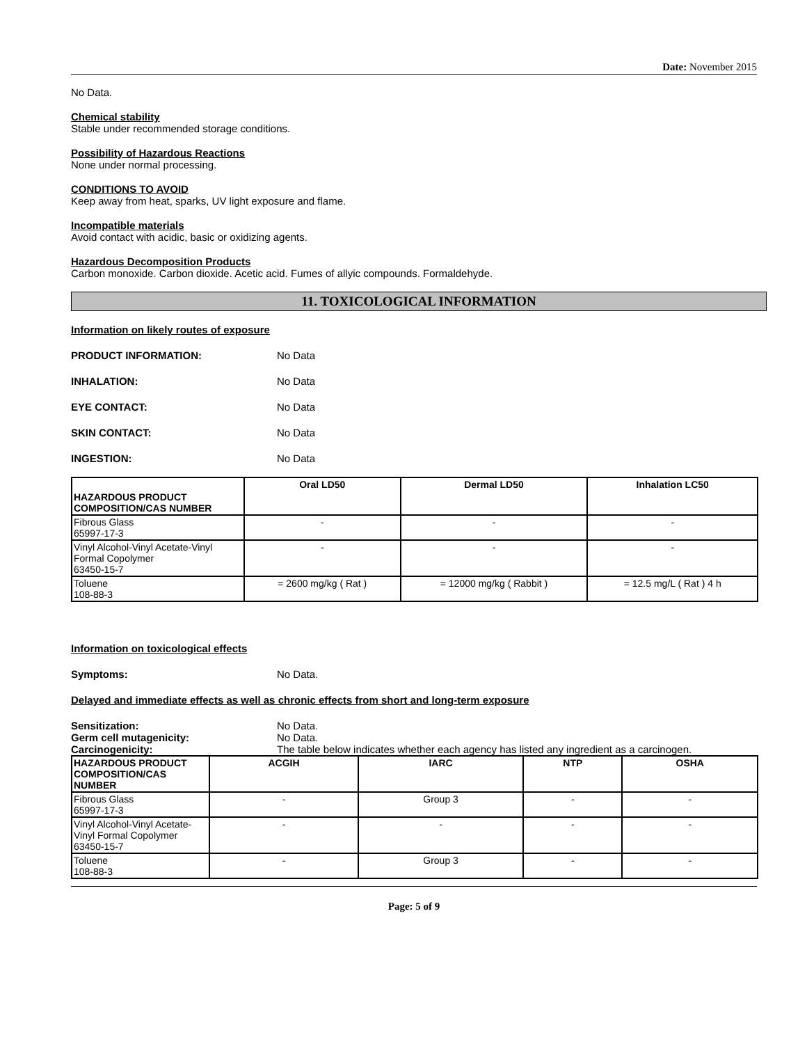Date: November 2015
No Data.
Chemical stability
Stable under recommended storage conditions.
Possibility of Hazardous Reactions
None under normal processing.
CONDITIONS TO AVOID
Keep away from heat, sparks, UV light exposure and flame.
Incompatible materials
Avoid contact with acidic, basic or oxidizing agents.
Hazardous Decomposition Products
Carbon monoxide. Carbon dioxide. Acetic acid. Fumes of allyic compounds. Formaldehyde.
11. TOXICOLOGICAL INFORMATION
Information on likely routes of exposure
PRODUCT INFORMATION: No Data
INHALATION: No Data
EYE CONTACT: No Data
SKIN CONTACT: No Data
INGESTION: No Data
| HAZARDOUS PRODUCT COMPOSITION/CAS NUMBER | Oral LD50 | Dermal LD50 | Inhalation LC50 |
| --- | --- | --- | --- |
| Fibrous Glass 65997-17-3 | - | - | - |
| Vinyl Alcohol-Vinyl Acetate-Vinyl Formal Copolymer 63450-15-7 | - | - | - |
| Toluene 108-88-3 | = 2600 mg/kg ( Rat ) | = 12000 mg/kg ( Rabbit ) | = 12.5 mg/L ( Rat ) 4 h |
Information on toxicological effects
Symptoms: No Data.
Delayed and immediate effects as well as chronic effects from short and long-term exposure
Sensitization: No Data.
Germ cell mutagenicity: No Data.
Carcinogenicity: The table below indicates whether each agency has listed any ingredient as a carcinogen.
| HAZARDOUS PRODUCT COMPOSITION/CAS NUMBER | ACGIH | IARC | NTP | OSHA |
| --- | --- | --- | --- | --- |
| Fibrous Glass 65997-17-3 | - | Group 3 | - | - |
| Vinyl Alcohol-Vinyl Acetate-Vinyl Formal Copolymer 63450-15-7 | - | - | - | - |
| Toluene 108-88-3 | - | Group 3 | - | - |
Page: 5 of 9